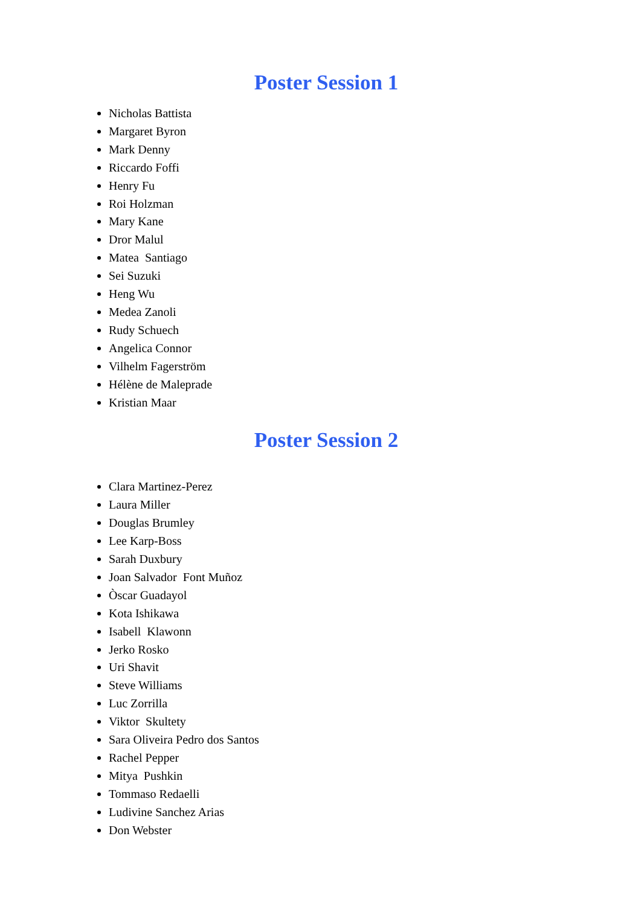Poster Session 1
Nicholas Battista
Margaret Byron
Mark Denny
Riccardo Foffi
Henry Fu
Roi Holzman
Mary Kane
Dror Malul
Matea Santiago
Sei Suzuki
Heng Wu
Medea Zanoli
Rudy Schuech
Angelica Connor
Vilhelm Fagerström
Hélène de Maleprade
Kristian Maar
Poster Session 2
Clara Martinez-Perez
Laura Miller
Douglas Brumley
Lee Karp-Boss
Sarah Duxbury
Joan Salvador Font Muñoz
Òscar Guadayol
Kota Ishikawa
Isabell Klawonn
Jerko Rosko
Uri Shavit
Steve Williams
Luc Zorrilla
Viktor Skultety
Sara Oliveira Pedro dos Santos
Rachel Pepper
Mitya Pushkin
Tommaso Redaelli
Ludivine Sanchez Arias
Don Webster